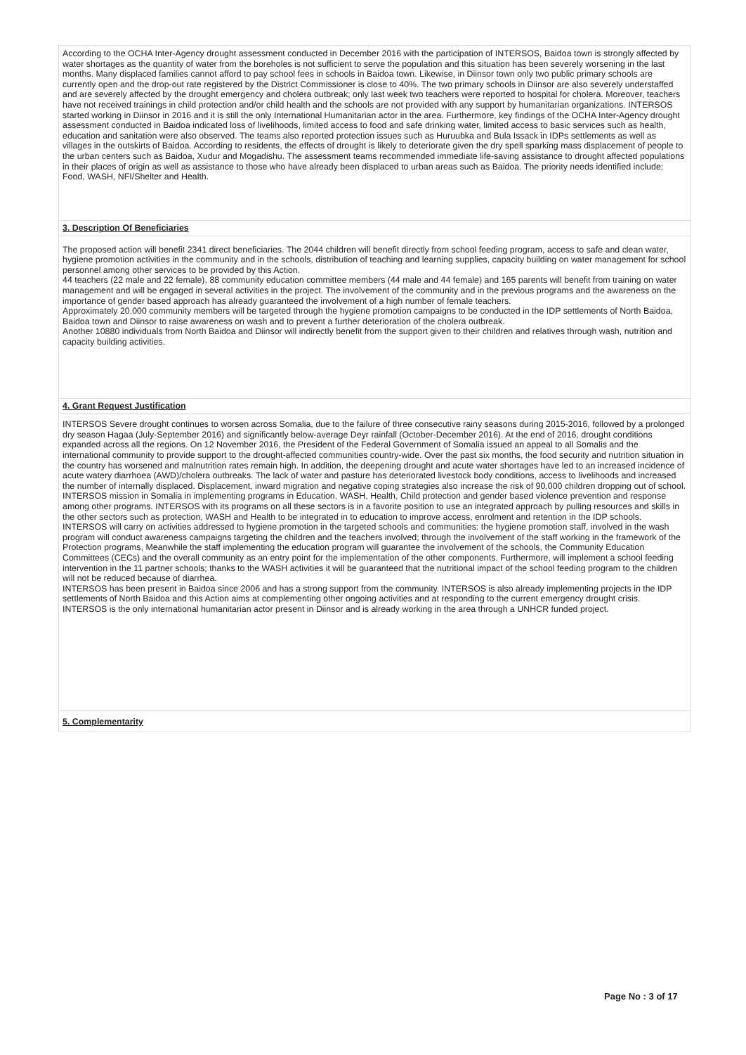According to the OCHA Inter-Agency drought assessment conducted in December 2016 with the participation of INTERSOS, Baidoa town is strongly affected by water shortages as the quantity of water from the boreholes is not sufficient to serve the population and this situation has been severely worsening in the last months. Many displaced families cannot afford to pay school fees in schools in Baidoa town. Likewise, in Diinsor town only two public primary schools are currently open and the drop-out rate registered by the District Commissioner is close to 40%. The two primary schools in Diinsor are also severely understaffed and are severely affected by the drought emergency and cholera outbreak; only last week two teachers were reported to hospital for cholera. Moreover, teachers have not received trainings in child protection and/or child health and the schools are not provided with any support by humanitarian organizations. INTERSOS started working in Diinsor in 2016 and it is still the only International Humanitarian actor in the area. Furthermore, key findings of the OCHA Inter-Agency drought assessment conducted in Baidoa indicated loss of livelihoods, limited access to food and safe drinking water, limited access to basic services such as health, education and sanitation were also observed. The teams also reported protection issues such as Huruubka and Bula Issack in IDPs settlements as well as villages in the outskirts of Baidoa. According to residents, the effects of drought is likely to deteriorate given the dry spell sparking mass displacement of people to the urban centers such as Baidoa, Xudur and Mogadishu. The assessment teams recommended immediate life-saving assistance to drought affected populations in their places of origin as well as assistance to those who have already been displaced to urban areas such as Baidoa. The priority needs identified include; Food, WASH, NFI/Shelter and Health.
3. Description Of Beneficiaries
The proposed action will benefit 2341 direct beneficiaries. The 2044 children will benefit directly from school feeding program, access to safe and clean water, hygiene promotion activities in the community and in the schools, distribution of teaching and learning supplies, capacity building on water management for school personnel among other services to be provided by this Action.
44 teachers (22 male and 22 female), 88 community education committee members (44 male and 44 female) and 165 parents will benefit from training on water management and will be engaged in several activities in the project. The involvement of the community and in the previous programs and the awareness on the importance of gender based approach has already guaranteed the involvement of a high number of female teachers.
Approximately 20.000 community members will be targeted through the hygiene promotion campaigns to be conducted in the IDP settlements of North Baidoa, Baidoa town and Diinsor to raise awareness on wash and to prevent a further deterioration of the cholera outbreak.
Another 10880 individuals from North Baidoa and Diinsor will indirectly benefit from the support given to their children and relatives through wash, nutrition and capacity building activities.
4. Grant Request Justification
INTERSOS Severe drought continues to worsen across Somalia, due to the failure of three consecutive rainy seasons during 2015-2016, followed by a prolonged dry season Hagaa (July-September 2016) and significantly below-average Deyr rainfall (October-December 2016). At the end of 2016, drought conditions expanded across all the regions. On 12 November 2016, the President of the Federal Government of Somalia issued an appeal to all Somalis and the international community to provide support to the drought-affected communities country-wide. Over the past six months, the food security and nutrition situation in the country has worsened and malnutrition rates remain high. In addition, the deepening drought and acute water shortages have led to an increased incidence of acute watery diarrhoea (AWD)/cholera outbreaks. The lack of water and pasture has deteriorated livestock body conditions, access to livelihoods and increased the number of internally displaced. Displacement, inward migration and negative coping strategies also increase the risk of 90,000 children dropping out of school.
INTERSOS mission in Somalia in implementing programs in Education, WASH, Health, Child protection and gender based violence prevention and response among other programs. INTERSOS with its programs on all these sectors is in a favorite position to use an integrated approach by pulling resources and skills in the other sectors such as protection, WASH and Health to be integrated in to education to improve access, enrolment and retention in the IDP schools. INTERSOS will carry on activities addressed to hygiene promotion in the targeted schools and communities: the hygiene promotion staff, involved in the wash program will conduct awareness campaigns targeting the children and the teachers involved; through the involvement of the staff working in the framework of the Protection programs, Meanwhile the staff implementing the education program will guarantee the involvement of the schools, the Community Education Committees (CECs) and the overall community as an entry point for the implementation of the other components. Furthermore, will implement a school feeding intervention in the 11 partner schools; thanks to the WASH activities it will be guaranteed that the nutritional impact of the school feeding program to the children will not be reduced because of diarrhea.
INTERSOS has been present in Baidoa since 2006 and has a strong support from the community. INTERSOS is also already implementing projects in the IDP settlements of North Baidoa and this Action aims at complementing other ongoing activities and at responding to the current emergency drought crisis. INTERSOS is the only international humanitarian actor present in Diinsor and is already working in the area through a UNHCR funded project.
5. Complementarity
Page No : 3 of 17